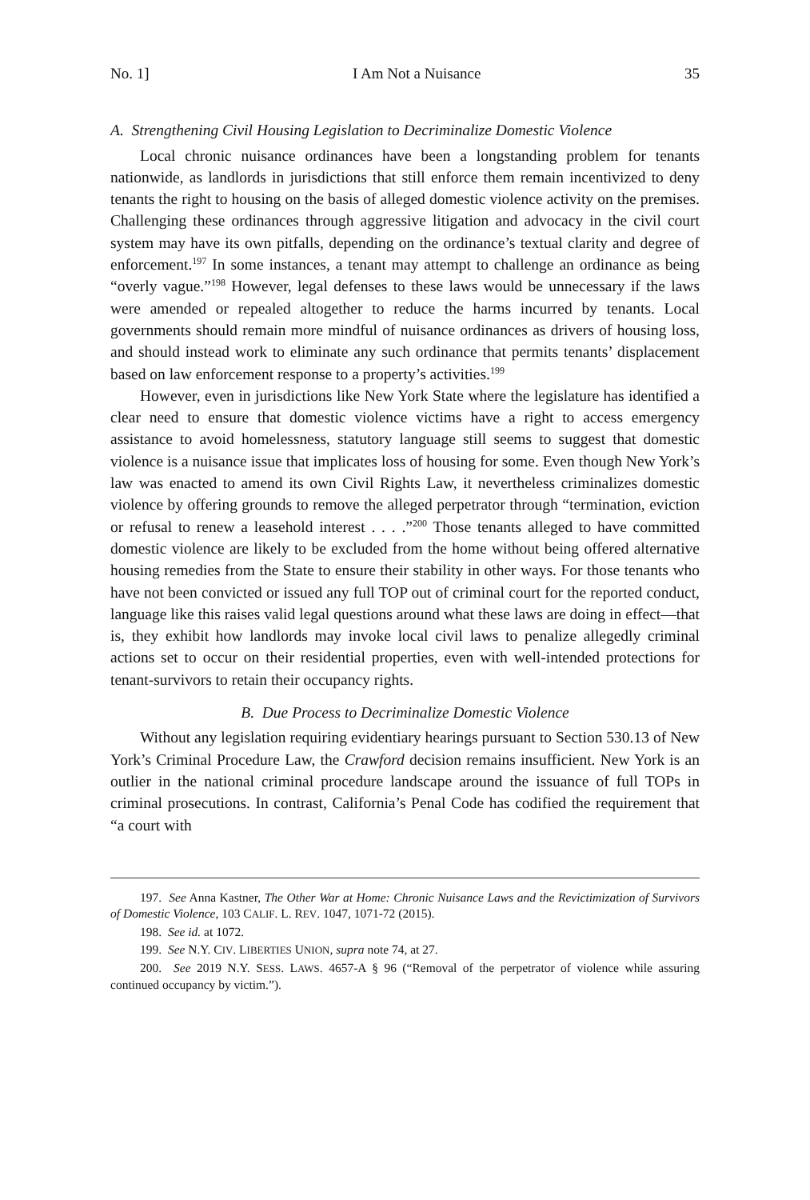No. 1] I Am Not a Nuisance 35
A. Strengthening Civil Housing Legislation to Decriminalize Domestic Violence
Local chronic nuisance ordinances have been a longstanding problem for tenants nationwide, as landlords in jurisdictions that still enforce them remain incentivized to deny tenants the right to housing on the basis of alleged domestic violence activity on the premises. Challenging these ordinances through aggressive litigation and advocacy in the civil court system may have its own pitfalls, depending on the ordinance’s textual clarity and degree of enforcement.<sup>197</sup> In some instances, a tenant may attempt to challenge an ordinance as being “overly vague.”<sup>198</sup> However, legal defenses to these laws would be unnecessary if the laws were amended or repealed altogether to reduce the harms incurred by tenants. Local governments should remain more mindful of nuisance ordinances as drivers of housing loss, and should instead work to eliminate any such ordinance that permits tenants’ displacement based on law enforcement response to a property’s activities.<sup>199</sup>
However, even in jurisdictions like New York State where the legislature has identified a clear need to ensure that domestic violence victims have a right to access emergency assistance to avoid homelessness, statutory language still seems to suggest that domestic violence is a nuisance issue that implicates loss of housing for some. Even though New York’s law was enacted to amend its own Civil Rights Law, it nevertheless criminalizes domestic violence by offering grounds to remove the alleged perpetrator through “termination, eviction or refusal to renew a leasehold interest . . . .”<sup>200</sup> Those tenants alleged to have committed domestic violence are likely to be excluded from the home without being offered alternative housing remedies from the State to ensure their stability in other ways. For those tenants who have not been convicted or issued any full TOP out of criminal court for the reported conduct, language like this raises valid legal questions around what these laws are doing in effect—that is, they exhibit how landlords may invoke local civil laws to penalize allegedly criminal actions set to occur on their residential properties, even with well-intended protections for tenant-survivors to retain their occupancy rights.
B. Due Process to Decriminalize Domestic Violence
Without any legislation requiring evidentiary hearings pursuant to Section 530.13 of New York’s Criminal Procedure Law, the Crawford decision remains insufficient. New York is an outlier in the national criminal procedure landscape around the issuance of full TOPs in criminal prosecutions. In contrast, California’s Penal Code has codified the requirement that “a court with
197. See Anna Kastner, The Other War at Home: Chronic Nuisance Laws and the Revictimization of Survivors of Domestic Violence, 103 CALIF. L. REV. 1047, 1071-72 (2015).
198. See id. at 1072.
199. See N.Y. CIV. LIBERTIES UNION, supra note 74, at 27.
200. See 2019 N.Y. SESS. LAWS. 4657-A § 96 (“Removal of the perpetrator of violence while assuring continued occupancy by victim.”).